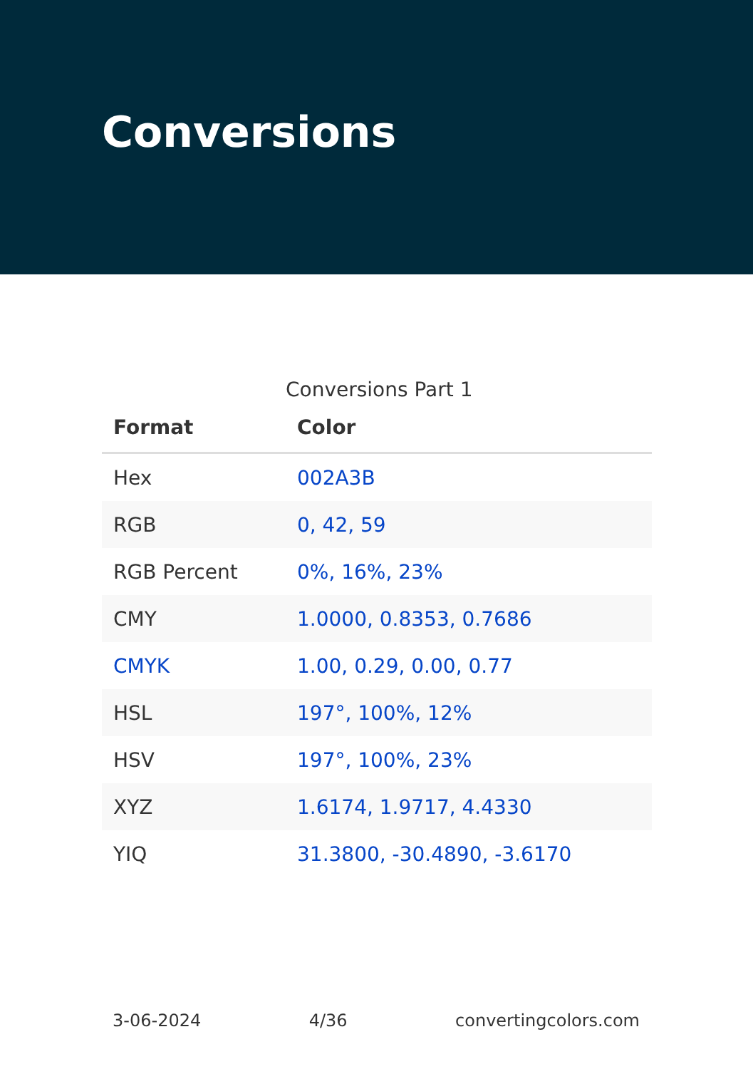Conversions
Conversions Part 1
| Format | Color |
| --- | --- |
| Hex | 002A3B |
| RGB | 0, 42, 59 |
| RGB Percent | 0%, 16%, 23% |
| CMY | 1.0000, 0.8353, 0.7686 |
| CMYK | 1.00, 0.29, 0.00, 0.77 |
| HSL | 197°, 100%, 12% |
| HSV | 197°, 100%, 23% |
| XYZ | 1.6174, 1.9717, 4.4330 |
| YIQ | 31.3800, -30.4890, -3.6170 |
3-06-2024 4/36 convertingcolors.com